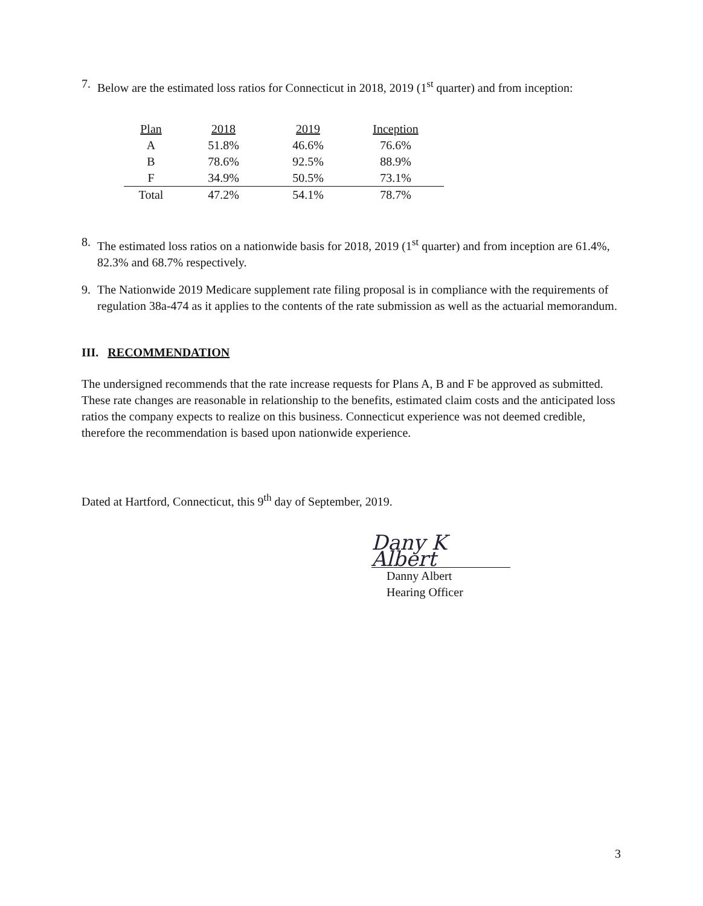7. Below are the estimated loss ratios for Connecticut in 2018, 2019 (1<sup>st</sup> quarter) and from inception:
| Plan | 2018 | 2019 | Inception |
| --- | --- | --- | --- |
| A | 51.8% | 46.6% | 76.6% |
| B | 78.6% | 92.5% | 88.9% |
| F | 34.9% | 50.5% | 73.1% |
| Total | 47.2% | 54.1% | 78.7% |
8. The estimated loss ratios on a nationwide basis for 2018, 2019 (1<sup>st</sup> quarter) and from inception are 61.4%, 82.3% and 68.7% respectively.
9. The Nationwide 2019 Medicare supplement rate filing proposal is in compliance with the requirements of regulation 38a-474 as it applies to the contents of the rate submission as well as the actuarial memorandum.
III. RECOMMENDATION
The undersigned recommends that the rate increase requests for Plans A, B and F be approved as submitted. These rate changes are reasonable in relationship to the benefits, estimated claim costs and the anticipated loss ratios the company expects to realize on this business. Connecticut experience was not deemed credible, therefore the recommendation is based upon nationwide experience.
Dated at Hartford, Connecticut, this 9<sup>th</sup> day of September, 2019.
Dany K Albert
Danny Albert
Hearing Officer
3